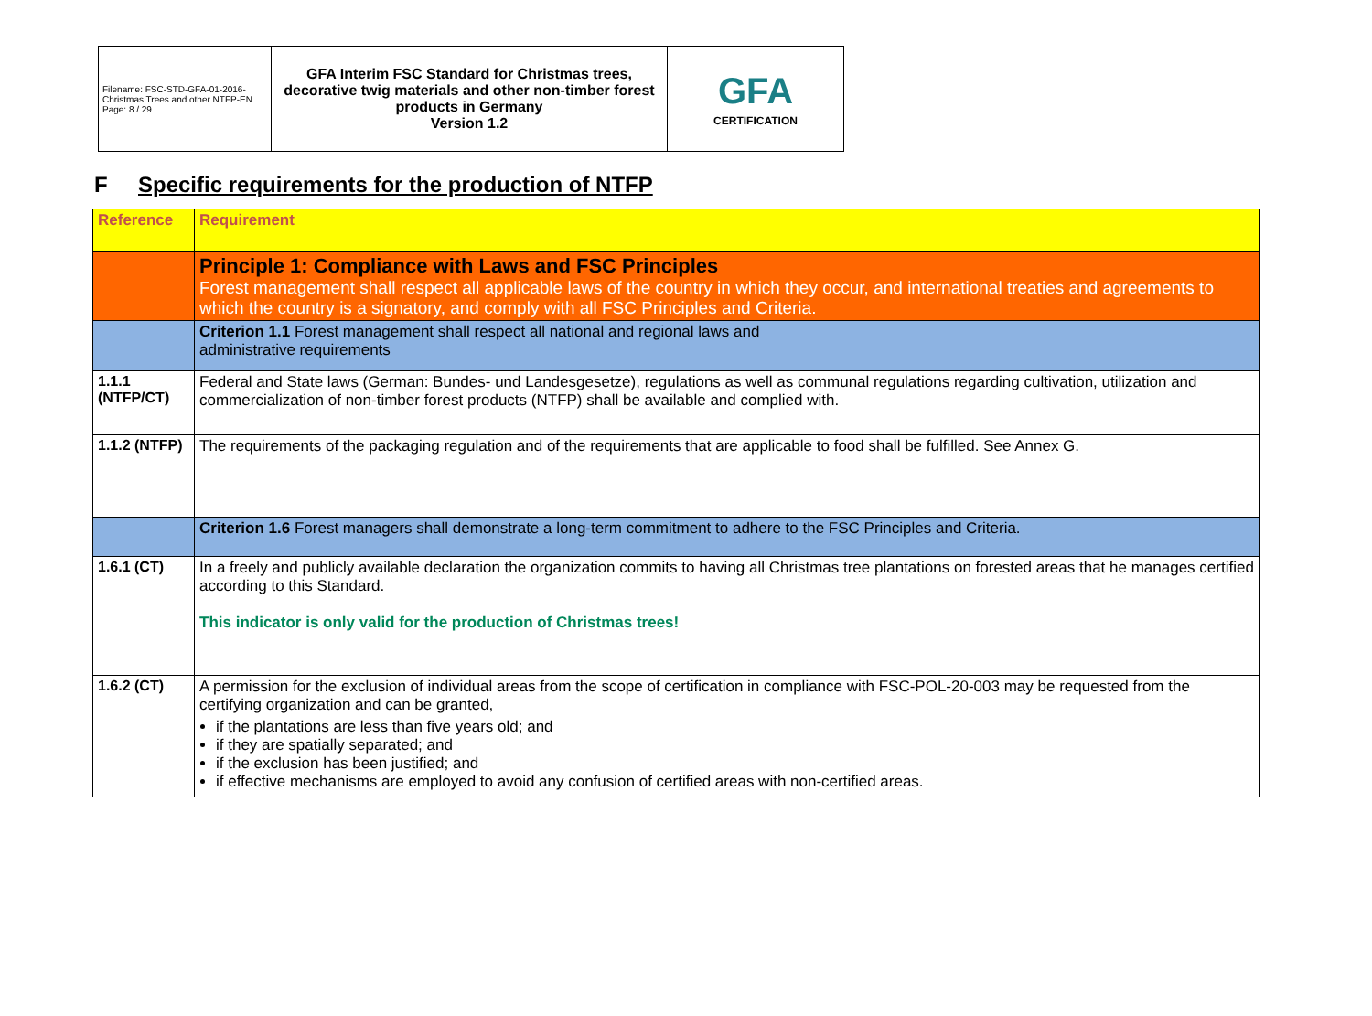| Filename: FSC-STD-GFA-01-2016-Christmas Trees and other NTFP-EN Page: 8 / 29 | GFA Interim FSC Standard for Christmas trees, decorative twig materials and other non-timber forest products in Germany Version 1.2 | GFA CERTIFICATION |
F Specific requirements for the production of NTFP
| Reference | Requirement |
| --- | --- |
| | Principle 1: Compliance with Laws and FSC Principles Forest management shall respect all applicable laws of the country in which they occur, and international treaties and agreements to which the country is a signatory, and comply with all FSC Principles and Criteria. |
| | Criterion 1.1 Forest management shall respect all national and regional laws and administrative requirements |
| 1.1.1 (NTFP/CT) | Federal and State laws (German: Bundes- und Landesgesetze), regulations as well as communal regulations regarding cultivation, utilization and commercialization of non-timber forest products (NTFP) shall be available and complied with. |
| 1.1.2 (NTFP) | The requirements of the packaging regulation and of the requirements that are applicable to food shall be fulfilled. See Annex G. |
| | Criterion 1.6 Forest managers shall demonstrate a long-term commitment to adhere to the FSC Principles and Criteria. |
| 1.6.1 (CT) | In a freely and publicly available declaration the organization commits to having all Christmas tree plantations on forested areas that he manages certified according to this Standard. This indicator is only valid for the production of Christmas trees! |
| 1.6.2 (CT) | A permission for the exclusion of individual areas from the scope of certification in compliance with FSC-POL-20-003 may be requested from the certifying organization and can be granted, if the plantations are less than five years old; and if they are spatially separated; and if the exclusion has been justified; and if effective mechanisms are employed to avoid any confusion of certified areas with non-certified areas. |